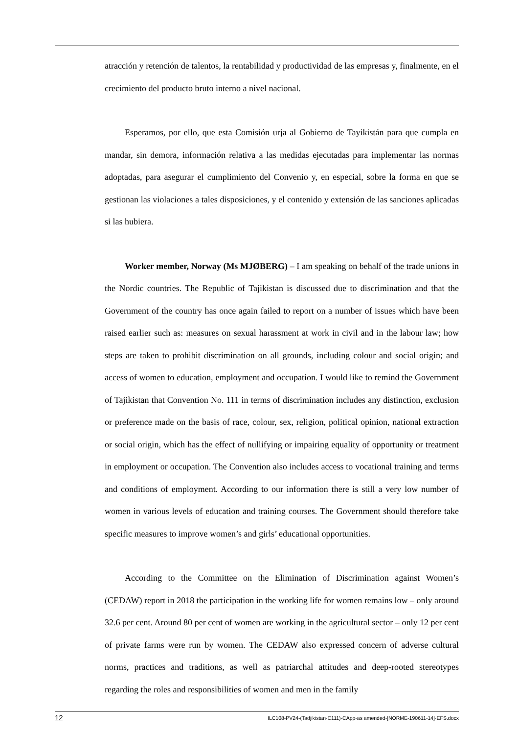atracción y retención de talentos, la rentabilidad y productividad de las empresas y, finalmente, en el crecimiento del producto bruto interno a nivel nacional.
Esperamos, por ello, que esta Comisión urja al Gobierno de Tayikistán para que cumpla en mandar, sin demora, información relativa a las medidas ejecutadas para implementar las normas adoptadas, para asegurar el cumplimiento del Convenio y, en especial, sobre la forma en que se gestionan las violaciones a tales disposiciones, y el contenido y extensión de las sanciones aplicadas si las hubiera.
Worker member, Norway (Ms MJØBERG) – I am speaking on behalf of the trade unions in the Nordic countries. The Republic of Tajikistan is discussed due to discrimination and that the Government of the country has once again failed to report on a number of issues which have been raised earlier such as: measures on sexual harassment at work in civil and in the labour law; how steps are taken to prohibit discrimination on all grounds, including colour and social origin; and access of women to education, employment and occupation. I would like to remind the Government of Tajikistan that Convention No. 111 in terms of discrimination includes any distinction, exclusion or preference made on the basis of race, colour, sex, religion, political opinion, national extraction or social origin, which has the effect of nullifying or impairing equality of opportunity or treatment in employment or occupation. The Convention also includes access to vocational training and terms and conditions of employment. According to our information there is still a very low number of women in various levels of education and training courses. The Government should therefore take specific measures to improve women’s and girls’ educational opportunities.
According to the Committee on the Elimination of Discrimination against Women’s (CEDAW) report in 2018 the participation in the working life for women remains low – only around 32.6 per cent. Around 80 per cent of women are working in the agricultural sector – only 12 per cent of private farms were run by women. The CEDAW also expressed concern of adverse cultural norms, practices and traditions, as well as patriarchal attitudes and deep-rooted stereotypes regarding the roles and responsibilities of women and men in the family
12 ILC108-PV24-(Tadjikistan-C111)-CApp-as amended-[NORME-190611-14]-EFS.docx